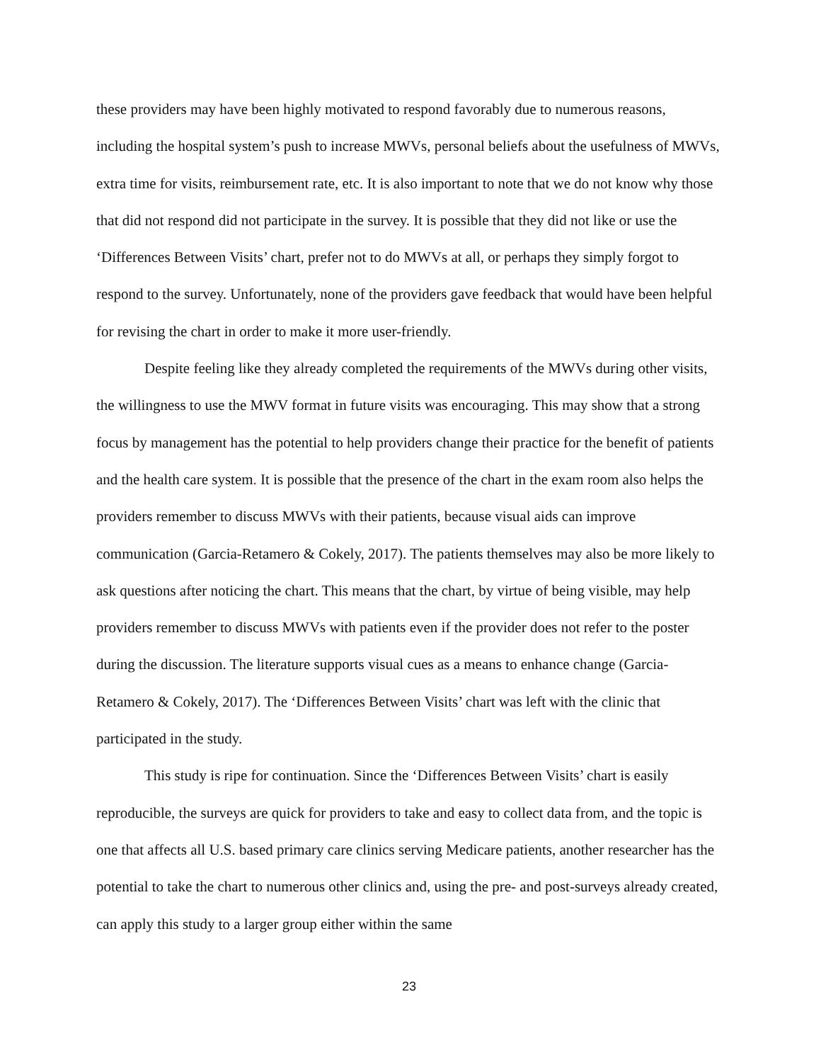these providers may have been highly motivated to respond favorably due to numerous reasons, including the hospital system’s push to increase MWVs, personal beliefs about the usefulness of MWVs, extra time for visits, reimbursement rate, etc. It is also important to note that we do not know why those that did not respond did not participate in the survey. It is possible that they did not like or use the ‘Differences Between Visits’ chart, prefer not to do MWVs at all, or perhaps they simply forgot to respond to the survey. Unfortunately, none of the providers gave feedback that would have been helpful for revising the chart in order to make it more user-friendly.
Despite feeling like they already completed the requirements of the MWVs during other visits, the willingness to use the MWV format in future visits was encouraging. This may show that a strong focus by management has the potential to help providers change their practice for the benefit of patients and the health care system. It is possible that the presence of the chart in the exam room also helps the providers remember to discuss MWVs with their patients, because visual aids can improve communication (Garcia-Retamero & Cokely, 2017). The patients themselves may also be more likely to ask questions after noticing the chart. This means that the chart, by virtue of being visible, may help providers remember to discuss MWVs with patients even if the provider does not refer to the poster during the discussion. The literature supports visual cues as a means to enhance change (Garcia-Retamero & Cokely, 2017). The ‘Differences Between Visits’ chart was left with the clinic that participated in the study.
This study is ripe for continuation. Since the ‘Differences Between Visits’ chart is easily reproducible, the surveys are quick for providers to take and easy to collect data from, and the topic is one that affects all U.S. based primary care clinics serving Medicare patients, another researcher has the potential to take the chart to numerous other clinics and, using the pre- and post-surveys already created, can apply this study to a larger group either within the same
23